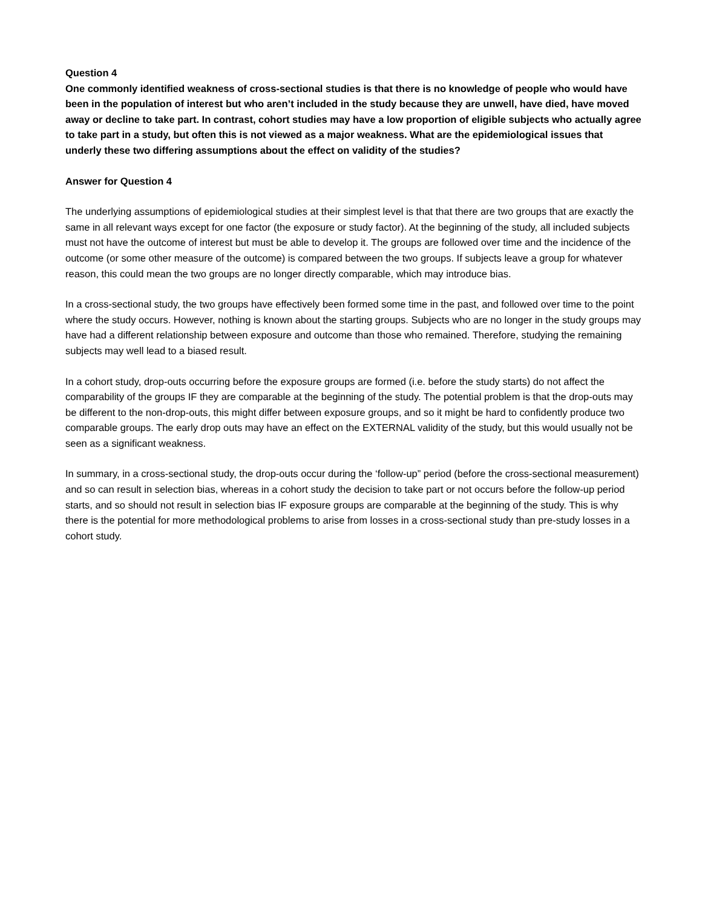Question 4
One commonly identified weakness of cross-sectional studies is that there is no knowledge of people who would have been in the population of interest but who aren’t included in the study because they are unwell, have died, have moved away or decline to take part. In contrast, cohort studies may have a low proportion of eligible subjects who actually agree to take part in a study, but often this is not viewed as a major weakness. What are the epidemiological issues that underly these two differing assumptions about the effect on validity of the studies?
Answer for Question 4
The underlying assumptions of epidemiological studies at their simplest level is that that there are two groups that are exactly the same in all relevant ways except for one factor (the exposure or study factor). At the beginning of the study, all included subjects must not have the outcome of interest but must be able to develop it. The groups are followed over time and the incidence of the outcome (or some other measure of the outcome) is compared between the two groups. If subjects leave a group for whatever reason, this could mean the two groups are no longer directly comparable, which may introduce bias.
In a cross-sectional study, the two groups have effectively been formed some time in the past, and followed over time to the point where the study occurs. However, nothing is known about the starting groups. Subjects who are no longer in the study groups may have had a different relationship between exposure and outcome than those who remained. Therefore, studying the remaining subjects may well lead to a biased result.
In a cohort study, drop-outs occurring before the exposure groups are formed (i.e. before the study starts) do not affect the comparability of the groups IF they are comparable at the beginning of the study. The potential problem is that the drop-outs may be different to the non-drop-outs, this might differ between exposure groups, and so it might be hard to confidently produce two comparable groups. The early drop outs may have an effect on the EXTERNAL validity of the study, but this would usually not be seen as a significant weakness.
In summary, in a cross-sectional study, the drop-outs occur during the ‘follow-up” period (before the cross-sectional measurement) and so can result in selection bias, whereas in a cohort study the decision to take part or not occurs before the follow-up period starts, and so should not result in selection bias IF exposure groups are comparable at the beginning of the study. This is why there is the potential for more methodological problems to arise from losses in a cross-sectional study than pre-study losses in a cohort study.